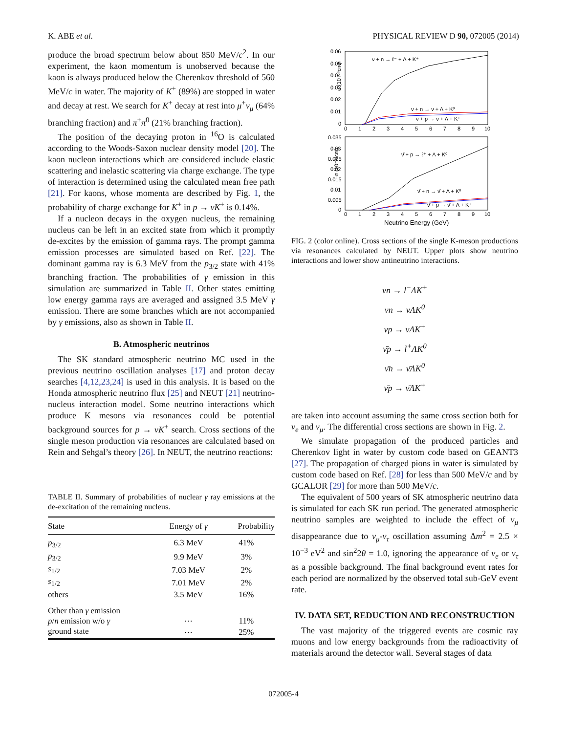K. ABE et al. PHYSICAL REVIEW D 90, 072005 (2014)
produce the broad spectrum below about 850 MeV/c<sup>2</sup>. In our experiment, the kaon momentum is unobserved because the kaon is always produced below the Cherenkov threshold of 560 MeV/c in water. The majority of K<sup>+</sup> (89%) are stopped in water and decay at rest. We search for K<sup>+</sup> decay at rest into μ<sup>+</sup>ν<sub>μ</sub> (64% branching fraction) and π<sup>+</sup>π<sup>0</sup> (21% branching fraction).
The position of the decaying proton in <sup>16</sup>O is calculated according to the Woods-Saxon nuclear density model [20]. The kaon nucleon interactions which are considered include elastic scattering and inelastic scattering via charge exchange. The type of interaction is determined using the calculated mean free path [21]. For kaons, whose momenta are described by Fig. 1, the probability of charge exchange for K<sup>+</sup> in p → νK<sup>+</sup> is 0.14%.
If a nucleon decays in the oxygen nucleus, the remaining nucleus can be left in an excited state from which it promptly de-excites by the emission of gamma rays. The prompt gamma emission processes are simulated based on Ref. [22]. The dominant gamma ray is 6.3 MeV from the p<sub>3/2</sub> state with 41% branching fraction. The probabilities of γ emission in this simulation are summarized in Table II. Other states emitting low energy gamma rays are averaged and assigned 3.5 MeV γ emission. There are some branches which are not accompanied by γ emissions, also as shown in Table II.
B. Atmospheric neutrinos
The SK standard atmospheric neutrino MC used in the previous neutrino oscillation analyses [17] and proton decay searches [4,12,23,24] is used in this analysis. It is based on the Honda atmospheric neutrino flux [25] and NEUT [21] neutrino-nucleus interaction model. Some neutrino interactions which produce K mesons via resonances could be potential background sources for p → νK<sup>+</sup> search. Cross sections of the single meson production via resonances are calculated based on Rein and Sehgal’s theory [26]. In NEUT, the neutrino reactions:
TABLE II. Summary of probabilities of nuclear γ ray emissions at the de-excitation of the remaining nucleus.
| State | Energy of γ | Probability |
| --- | --- | --- |
| p<sub>3/2</sub> | 6.3 MeV | 41% |
| p<sub>3/2</sub> | 9.9 MeV | 3% |
| s<sub>1/2</sub> | 7.03 MeV | 2% |
| s<sub>1/2</sub> | 7.01 MeV | 2% |
| others | 3.5 MeV | 16% |
| Other than γ emission | | |
| p / n emission w/o γ | ⋯ | 11% |
| ground state | ⋯ | 25% |
0.06
0.05
0.04
0.03
0.02
0.01
0
σ (10⁻³⁸cm)
0
1
2
3
4
5
6
7
8
9
10
ν + n → ℓ⁻ + Λ + K⁺
ν + n → ν + Λ + K⁰
ν + p → ν + Λ + K⁺
0.035
0.03
0.025
0.02
0.015
0.01
0.005
0
σ (10⁻³⁸cm)
0
1
2
3
4
5
6
7
8
9
10
ν̄ + p → ℓ⁺ + Λ + K⁰
ν̄ + n → ν̄ + Λ + K⁰
ν̄ + p → ν̄ + Λ + K⁺
Neutrino Energy (GeV)
FIG. 2 (color online). Cross sections of the single K-meson productions via resonances calculated by NEUT. Upper plots show neutrino interactions and lower show antineutrino interactions.
νn → l<sup>−</sup>ΛK<sup>+</sup>
νn → νΛK<sup>0</sup>
νp → νΛK<sup>+</sup>
ν̄p → l<sup>+</sup>ΛK<sup>0</sup>
ν̄n → ν̄ΛK<sup>0</sup>
ν̄p → ν̄ΛK<sup>+</sup>
are taken into account assuming the same cross section both for ν<sub>e</sub> and ν<sub>μ</sub>. The differential cross sections are shown in Fig. 2.
We simulate propagation of the produced particles and Cherenkov light in water by custom code based on GEANT3 [27]. The propagation of charged pions in water is simulated by custom code based on Ref. [28] for less than 500 MeV/c and by GCALOR [29] for more than 500 MeV/c.
The equivalent of 500 years of SK atmospheric neutrino data is simulated for each SK run period. The generated atmospheric neutrino samples are weighted to include the effect of ν<sub>μ</sub> disappearance due to ν<sub>μ</sub>-ν<sub>τ</sub> oscillation assuming Δm<sup>2</sup> = 2.5 × 10<sup>−3</sup> eV<sup>2</sup> and sin<sup>2</sup>2θ = 1.0, ignoring the appearance of ν<sub>e</sub> or ν<sub>τ</sub> as a possible background. The final background event rates for each period are normalized by the observed total sub-GeV event rate.
IV. DATA SET, REDUCTION AND RECONSTRUCTION
The vast majority of the triggered events are cosmic ray muons and low energy backgrounds from the radioactivity of materials around the detector wall. Several stages of data
072005-4